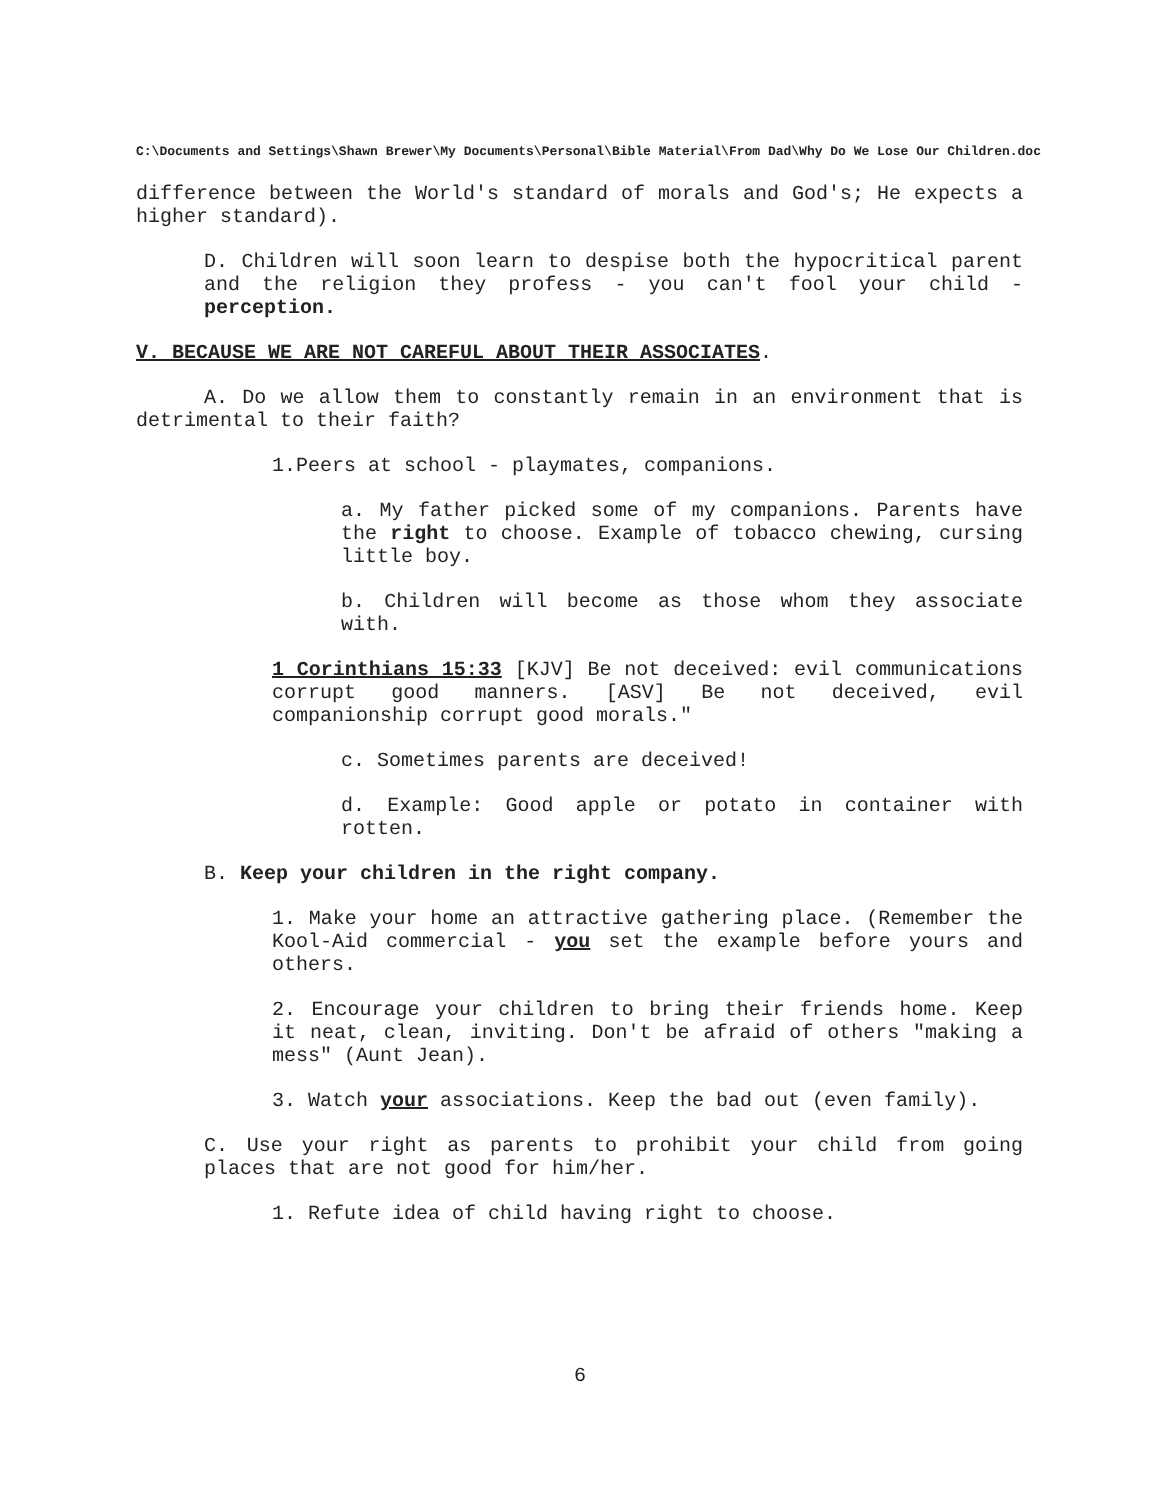C:\Documents and Settings\Shawn Brewer\My Documents\Personal\Bible Material\From Dad\Why Do We Lose Our Children.doc
difference between the World's standard of morals and God's; He expects a higher standard).
D. Children will soon learn to despise both the hypocritical parent and the religion they profess - you can't fool your child - perception.
V. BECAUSE WE ARE NOT CAREFUL ABOUT THEIR ASSOCIATES.
A. Do we allow them to constantly remain in an environment that is detrimental to their faith?
1.Peers at school - playmates, companions.
a. My father picked some of my companions. Parents have the right to choose. Example of tobacco chewing, cursing little boy.
b. Children will become as those whom they associate with.
1 Corinthians 15:33 [KJV] Be not deceived: evil communications corrupt good manners. [ASV] Be not deceived, evil companionship corrupt good morals."
c. Sometimes parents are deceived!
d. Example: Good apple or potato in container with rotten.
B. Keep your children in the right company.
1. Make your home an attractive gathering place. (Remember the Kool-Aid commercial - you set the example before yours and others.
2. Encourage your children to bring their friends home. Keep it neat, clean, inviting. Don't be afraid of others "making a mess" (Aunt Jean).
3. Watch your associations. Keep the bad out (even family).
C. Use your right as parents to prohibit your child from going places that are not good for him/her.
1. Refute idea of child having right to choose.
6